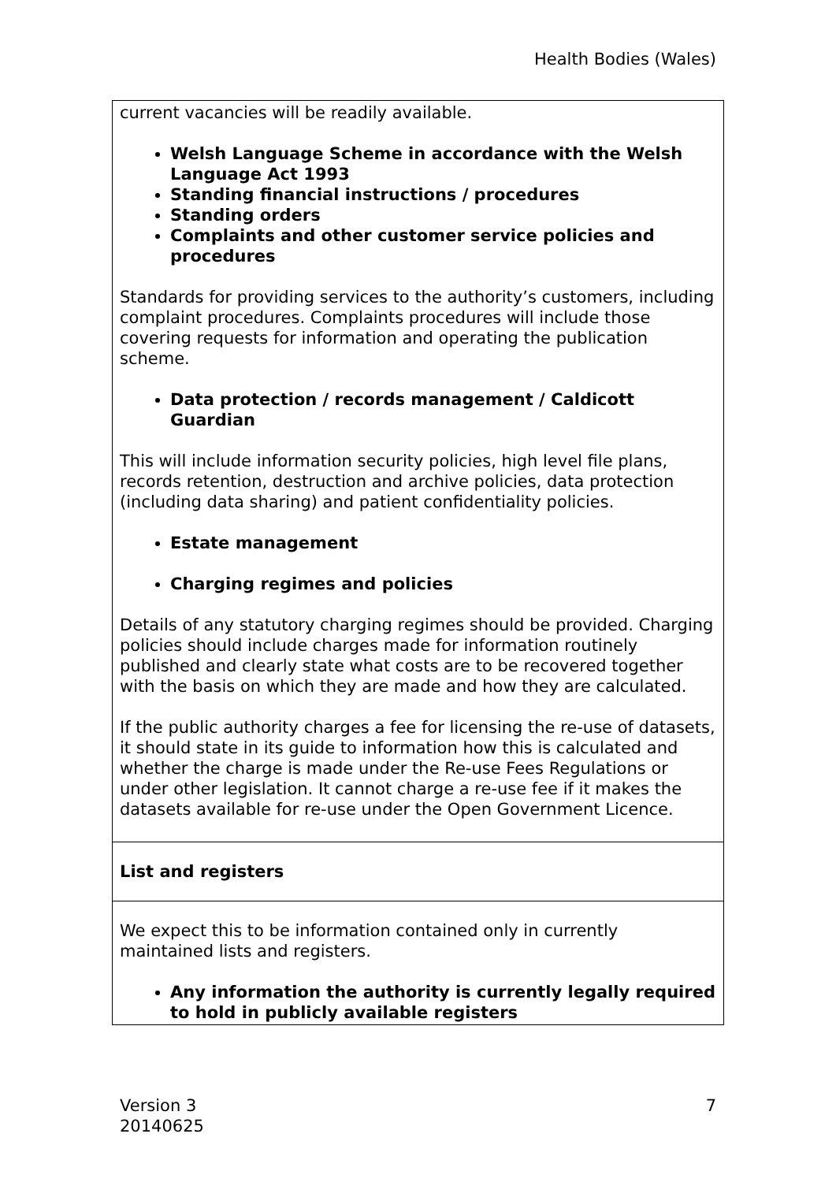Health Bodies (Wales)
| current vacancies will be readily available. Welsh Language Scheme in accordance with the Welsh Language Act 1993 Standing financial instructions / procedures Standing orders Complaints and other customer service policies and procedures Standards for providing services to the authority’s customers, including complaint procedures. Complaints procedures will include those covering requests for information and operating the publication scheme. Data protection / records management / Caldicott Guardian This will include information security policies, high level file plans, records retention, destruction and archive policies, data protection (including data sharing) and patient confidentiality policies. Estate management Charging regimes and policies Details of any statutory charging regimes should be provided. Charging policies should include charges made for information routinely published and clearly state what costs are to be recovered together with the basis on which they are made and how they are calculated. If the public authority charges a fee for licensing the re-use of datasets, it should state in its guide to information how this is calculated and whether the charge is made under the Re-use Fees Regulations or under other legislation. It cannot charge a re-use fee if it makes the datasets available for re-use under the Open Government Licence. |
| List and registers |
| We expect this to be information contained only in currently maintained lists and registers. Any information the authority is currently legally required to hold in publicly available registers |
Version 3
20140625
7